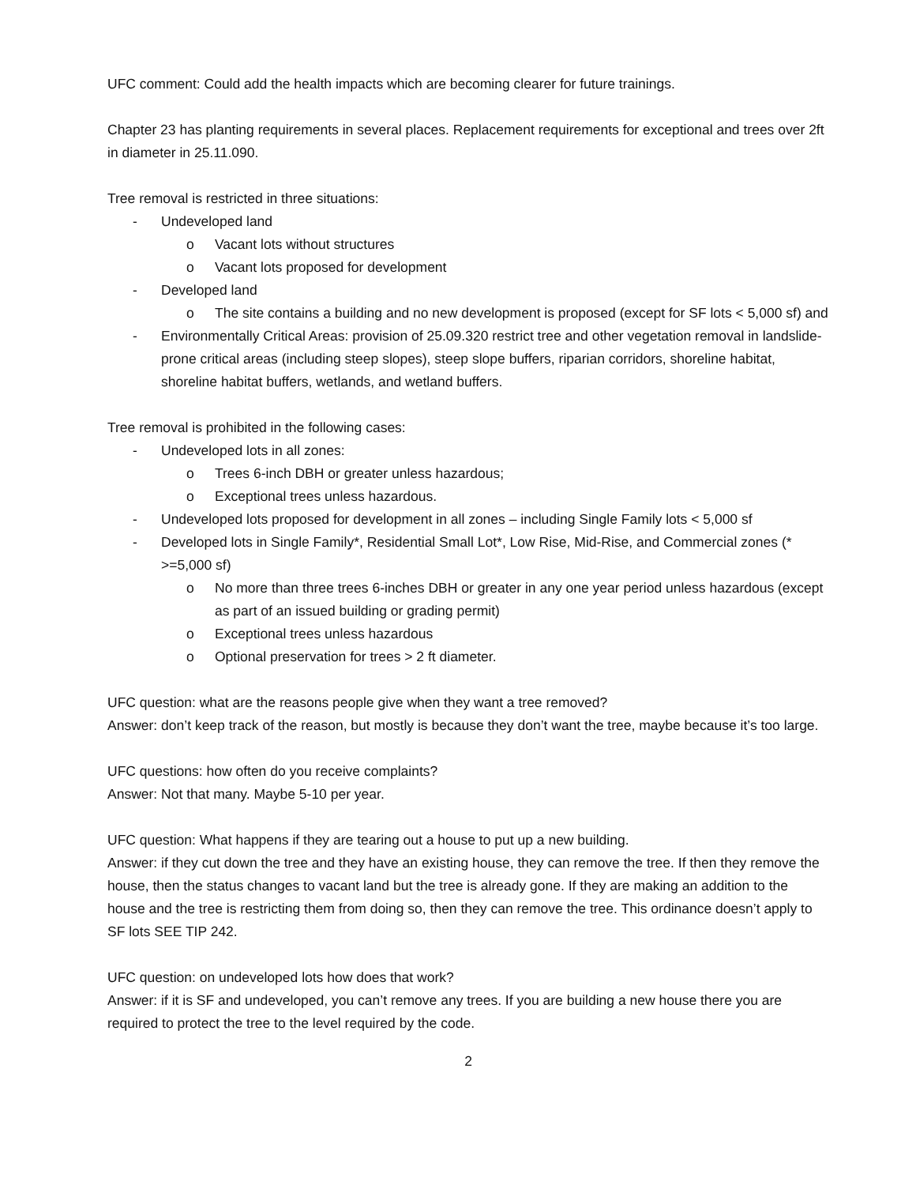UFC comment: Could add the health impacts which are becoming clearer for future trainings.
Chapter 23 has planting requirements in several places. Replacement requirements for exceptional and trees over 2ft in diameter in 25.11.090.
Tree removal is restricted in three situations:
- Undeveloped land
o Vacant lots without structures
o Vacant lots proposed for development
- Developed land
o The site contains a building and no new development is proposed (except for SF lots < 5,000 sf) and
- Environmentally Critical Areas: provision of 25.09.320 restrict tree and other vegetation removal in landslide-prone critical areas (including steep slopes), steep slope buffers, riparian corridors, shoreline habitat, shoreline habitat buffers, wetlands, and wetland buffers.
Tree removal is prohibited in the following cases:
- Undeveloped lots in all zones:
o Trees 6-inch DBH or greater unless hazardous;
o Exceptional trees unless hazardous.
- Undeveloped lots proposed for development in all zones – including Single Family lots < 5,000 sf
- Developed lots in Single Family*, Residential Small Lot*, Low Rise, Mid-Rise, and Commercial zones (* >=5,000 sf)
o No more than three trees 6-inches DBH or greater in any one year period unless hazardous (except as part of an issued building or grading permit)
o Exceptional trees unless hazardous
o Optional preservation for trees > 2 ft diameter.
UFC question: what are the reasons people give when they want a tree removed?
Answer: don’t keep track of the reason, but mostly is because they don’t want the tree, maybe because it’s too large.
UFC questions: how often do you receive complaints?
Answer: Not that many. Maybe 5-10 per year.
UFC question: What happens if they are tearing out a house to put up a new building.
Answer: if they cut down the tree and they have an existing house, they can remove the tree. If then they remove the house, then the status changes to vacant land but the tree is already gone. If they are making an addition to the house and the tree is restricting them from doing so, then they can remove the tree. This ordinance doesn’t apply to SF lots SEE TIP 242.
UFC question: on undeveloped lots how does that work?
Answer: if it is SF and undeveloped, you can’t remove any trees. If you are building a new house there you are required to protect the tree to the level required by the code.
2